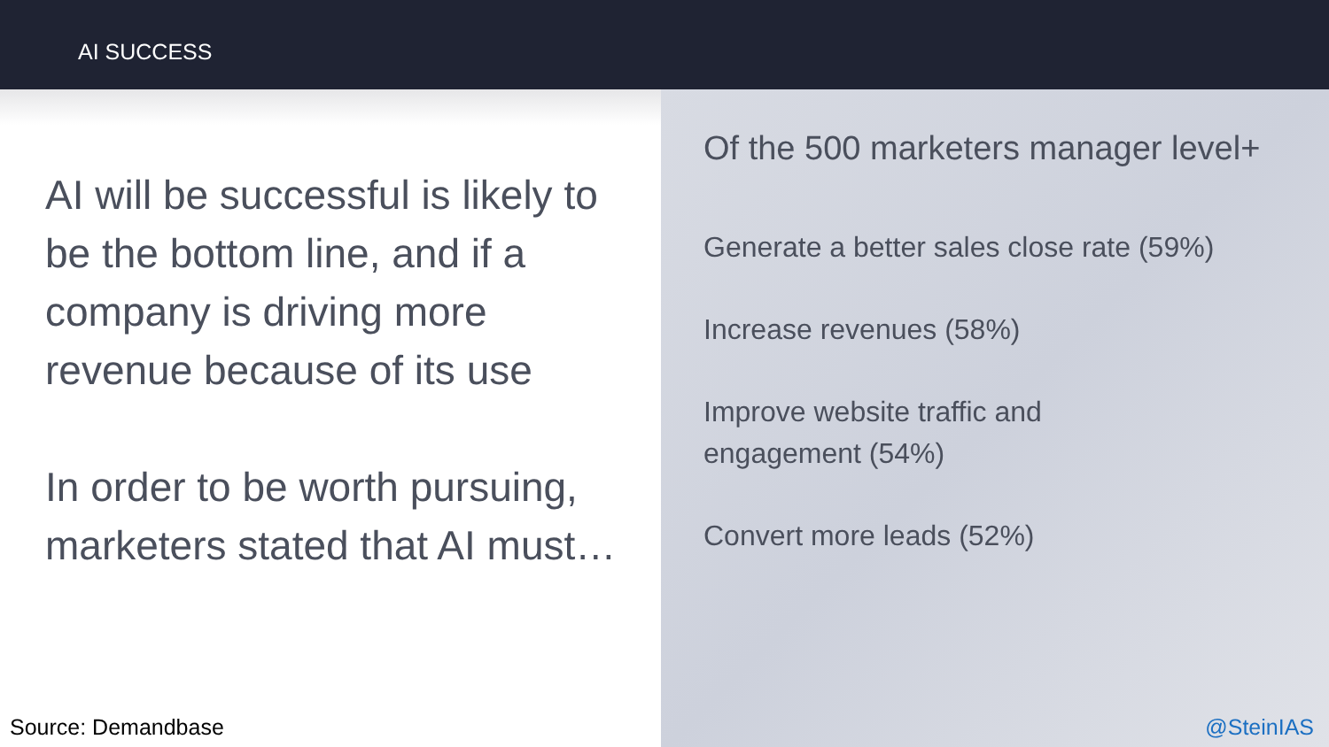AI SUCCESS
AI will be successful is likely to be the bottom line, and if a company is driving more revenue because of its use
In order to be worth pursuing, marketers stated that AI must…
Source: Demandbase
Of the 500 marketers manager level+
Generate a better sales close rate (59%)
Increase revenues (58%)
Improve website traffic and
engagement (54%)
Convert more leads (52%)
@SteinIAS